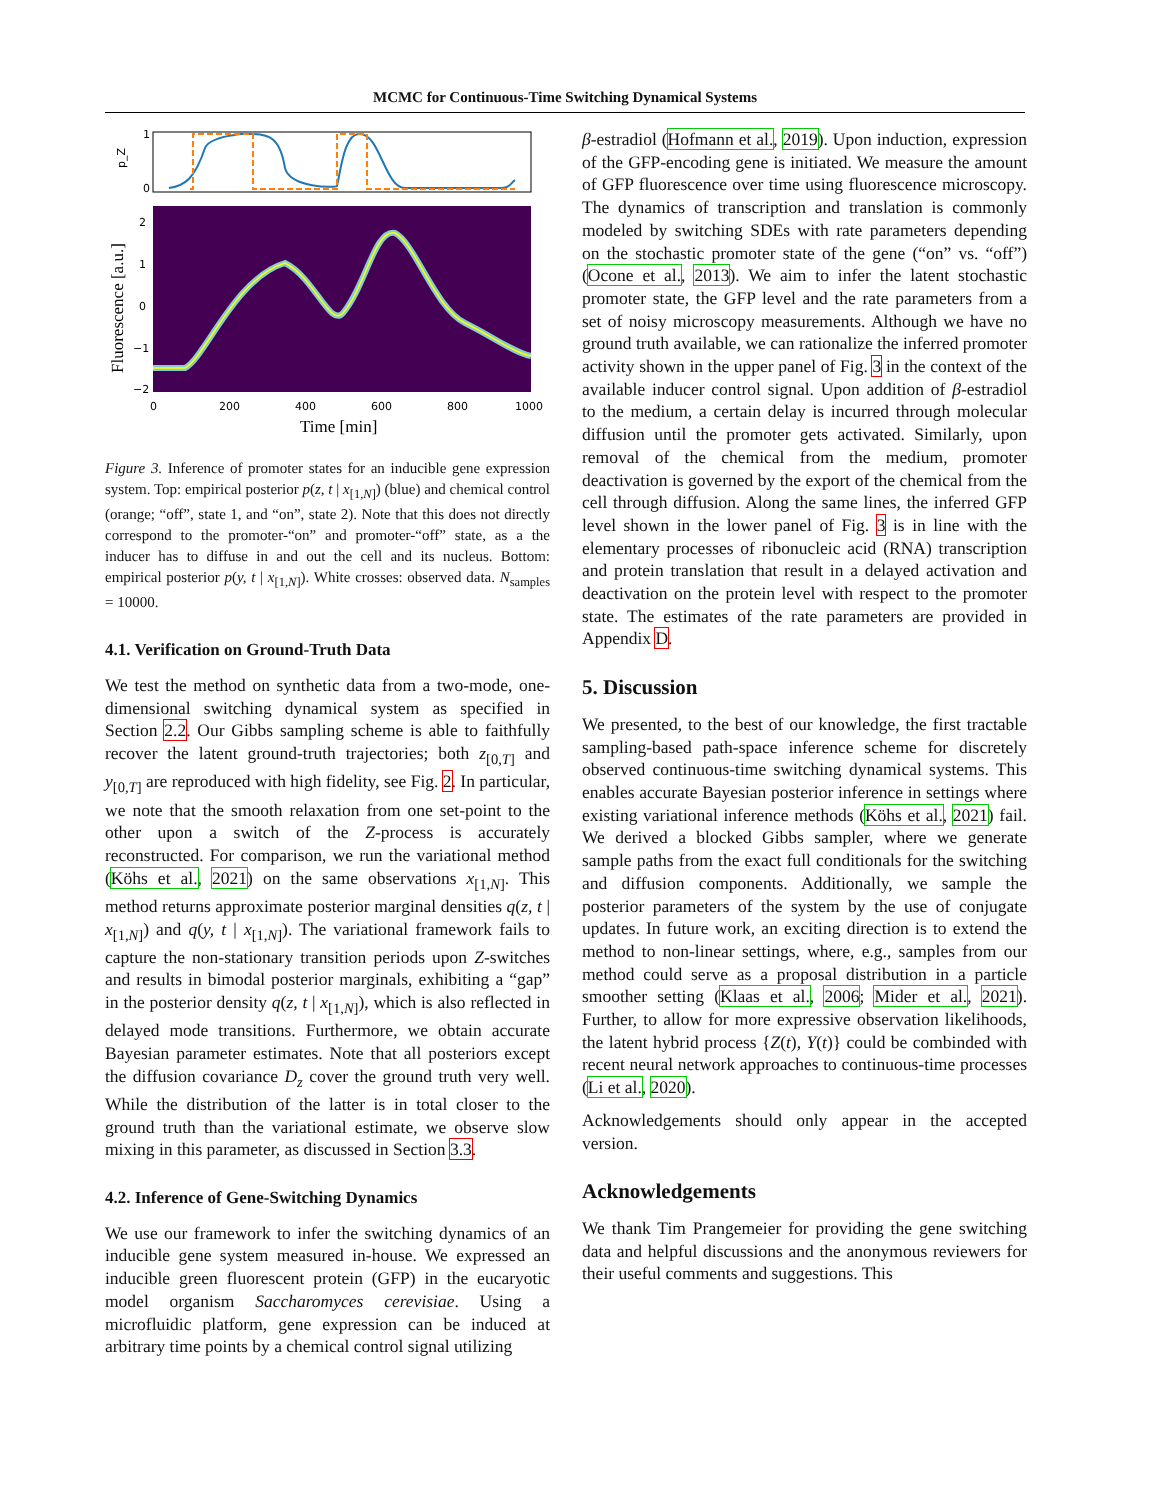MCMC for Continuous-Time Switching Dynamical Systems
1
0
p_Z
2
1
0
−1
−2
0
200
400
600
800
1000
Time [min]
Fluorescence [a.u.]
Figure 3. Inference of promoter states for an inducible gene expression system. Top: empirical posterior p(z, t | x<sub>[1,N]</sub>) (blue) and chemical control (orange; “off”, state 1, and “on”, state 2). Note that this does not directly correspond to the promoter-“on” and promoter-“off” state, as a the inducer has to diffuse in and out the cell and its nucleus. Bottom: empirical posterior p(y, t | x<sub>[1,N]</sub>). White crosses: observed data. N<sub>samples</sub> = 10000.
4.1. Verification on Ground-Truth Data
We test the method on synthetic data from a two-mode, one-dimensional switching dynamical system as specified in Section 2.2. Our Gibbs sampling scheme is able to faithfully recover the latent ground-truth trajectories; both z<sub>[0,T]</sub> and y<sub>[0,T]</sub> are reproduced with high fidelity, see Fig. 2. In particular, we note that the smooth relaxation from one set-point to the other upon a switch of the Z-process is accurately reconstructed. For comparison, we run the variational method (Köhs et al., 2021) on the same observations x<sub>[1,N]</sub>. This method returns approximate posterior marginal densities q(z, t | x<sub>[1,N]</sub>) and q(y, t | x<sub>[1,N]</sub>). The variational framework fails to capture the non-stationary transition periods upon Z-switches and results in bimodal posterior marginals, exhibiting a “gap” in the posterior density q(z, t | x<sub>[1,N]</sub>), which is also reflected in delayed mode transitions. Furthermore, we obtain accurate Bayesian parameter estimates. Note that all posteriors except the diffusion covariance D<sub>z</sub> cover the ground truth very well. While the distribution of the latter is in total closer to the ground truth than the variational estimate, we observe slow mixing in this parameter, as discussed in Section 3.3.
4.2. Inference of Gene-Switching Dynamics
We use our framework to infer the switching dynamics of an inducible gene system measured in-house. We expressed an inducible green fluorescent protein (GFP) in the eucaryotic model organism Saccharomyces cerevisiae. Using a microfluidic platform, gene expression can be induced at arbitrary time points by a chemical control signal utilizing
β-estradiol (Hofmann et al., 2019). Upon induction, expression of the GFP-encoding gene is initiated. We measure the amount of GFP fluorescence over time using fluorescence microscopy. The dynamics of transcription and translation is commonly modeled by switching SDEs with rate parameters depending on the stochastic promoter state of the gene (“on” vs. “off”) (Ocone et al., 2013). We aim to infer the latent stochastic promoter state, the GFP level and the rate parameters from a set of noisy microscopy measurements. Although we have no ground truth available, we can rationalize the inferred promoter activity shown in the upper panel of Fig. 3 in the context of the available inducer control signal. Upon addition of β-estradiol to the medium, a certain delay is incurred through molecular diffusion until the promoter gets activated. Similarly, upon removal of the chemical from the medium, promoter deactivation is governed by the export of the chemical from the cell through diffusion. Along the same lines, the inferred GFP level shown in the lower panel of Fig. 3 is in line with the elementary processes of ribonucleic acid (RNA) transcription and protein translation that result in a delayed activation and deactivation on the protein level with respect to the promoter state. The estimates of the rate parameters are provided in Appendix D.
5. Discussion
We presented, to the best of our knowledge, the first tractable sampling-based path-space inference scheme for discretely observed continuous-time switching dynamical systems. This enables accurate Bayesian posterior inference in settings where existing variational inference methods (Köhs et al., 2021) fail. We derived a blocked Gibbs sampler, where we generate sample paths from the exact full conditionals for the switching and diffusion components. Additionally, we sample the posterior parameters of the system by the use of conjugate updates. In future work, an exciting direction is to extend the method to non-linear settings, where, e.g., samples from our method could serve as a proposal distribution in a particle smoother setting (Klaas et al., 2006; Mider et al., 2021). Further, to allow for more expressive observation likelihoods, the latent hybrid process {Z(t), Y(t)} could be combinded with recent neural network approaches to continuous-time processes (Li et al., 2020).
Acknowledgements should only appear in the accepted version.
Acknowledgements
We thank Tim Prangemeier for providing the gene switching data and helpful discussions and the anonymous reviewers for their useful comments and suggestions. This